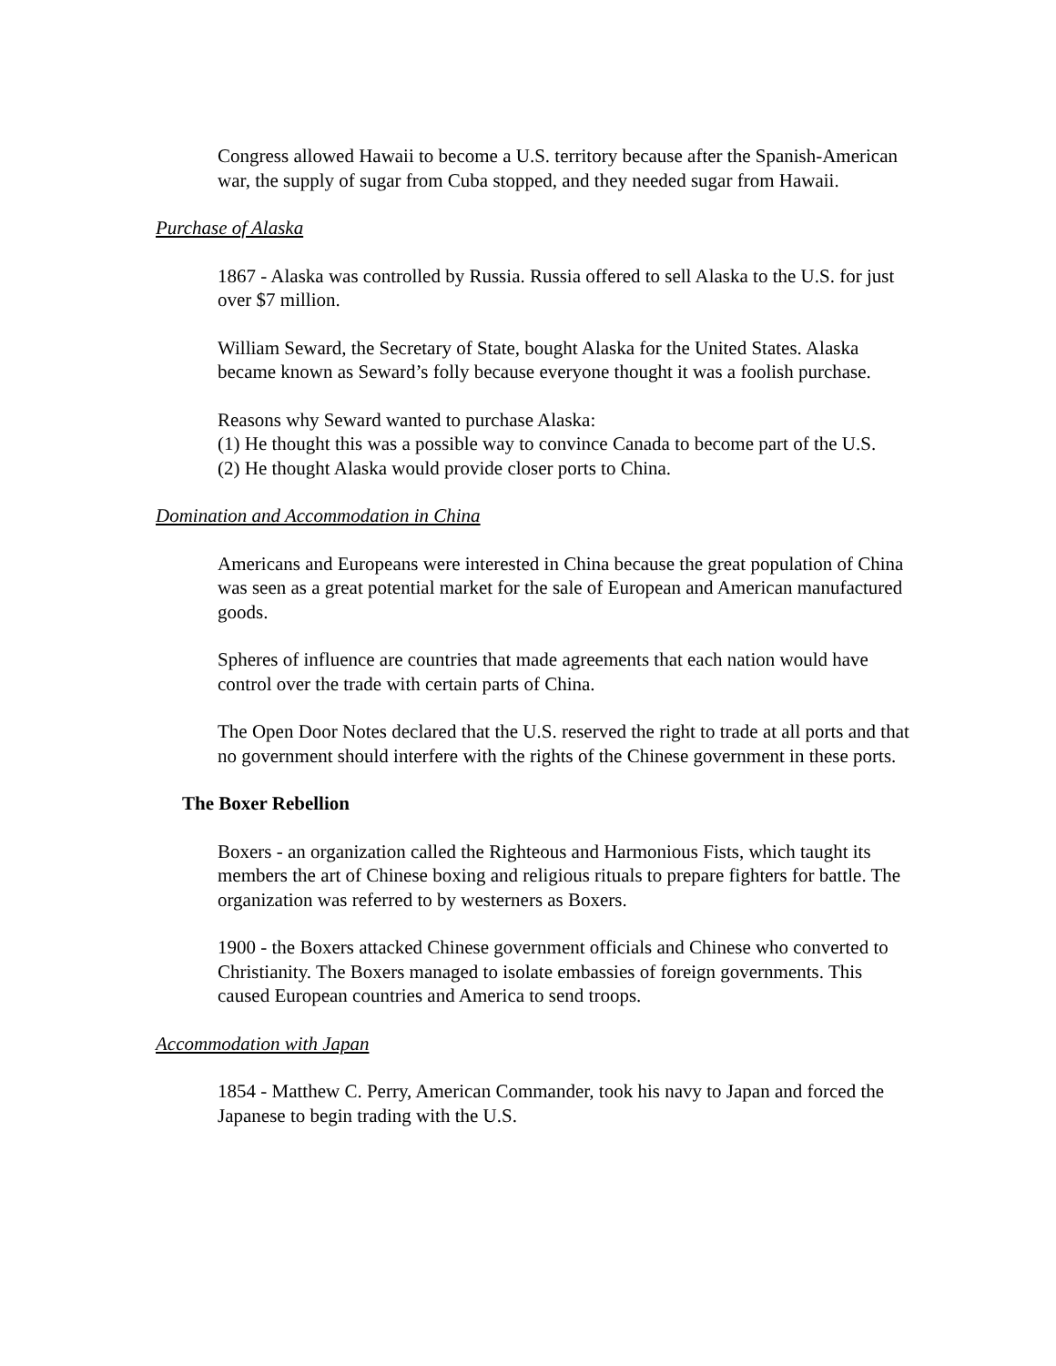Congress allowed Hawaii to become a U.S. territory because after the Spanish-American war, the supply of sugar from Cuba stopped, and they needed sugar from Hawaii.
Purchase of Alaska
1867 - Alaska was controlled by Russia. Russia offered to sell Alaska to the U.S. for just over $7 million.
William Seward, the Secretary of State, bought Alaska for the United States. Alaska became known as Seward’s folly because everyone thought it was a foolish purchase.
Reasons why Seward wanted to purchase Alaska:
(1) He thought this was a possible way to convince Canada to become part of the U.S.
(2) He thought Alaska would provide closer ports to China.
Domination and Accommodation in China
Americans and Europeans were interested in China because the great population of China was seen as a great potential market for the sale of European and American manufactured goods.
Spheres of influence are countries that made agreements that each nation would have control over the trade with certain parts of China.
The Open Door Notes declared that the U.S. reserved the right to trade at all ports and that no government should interfere with the rights of the Chinese government in these ports.
The Boxer Rebellion
Boxers - an organization called the Righteous and Harmonious Fists, which taught its members the art of Chinese boxing and religious rituals to prepare fighters for battle. The organization was referred to by westerners as Boxers.
1900 - the Boxers attacked Chinese government officials and Chinese who converted to Christianity. The Boxers managed to isolate embassies of foreign governments. This caused European countries and America to send troops.
Accommodation with Japan
1854 - Matthew C. Perry, American Commander, took his navy to Japan and forced the Japanese to begin trading with the U.S.